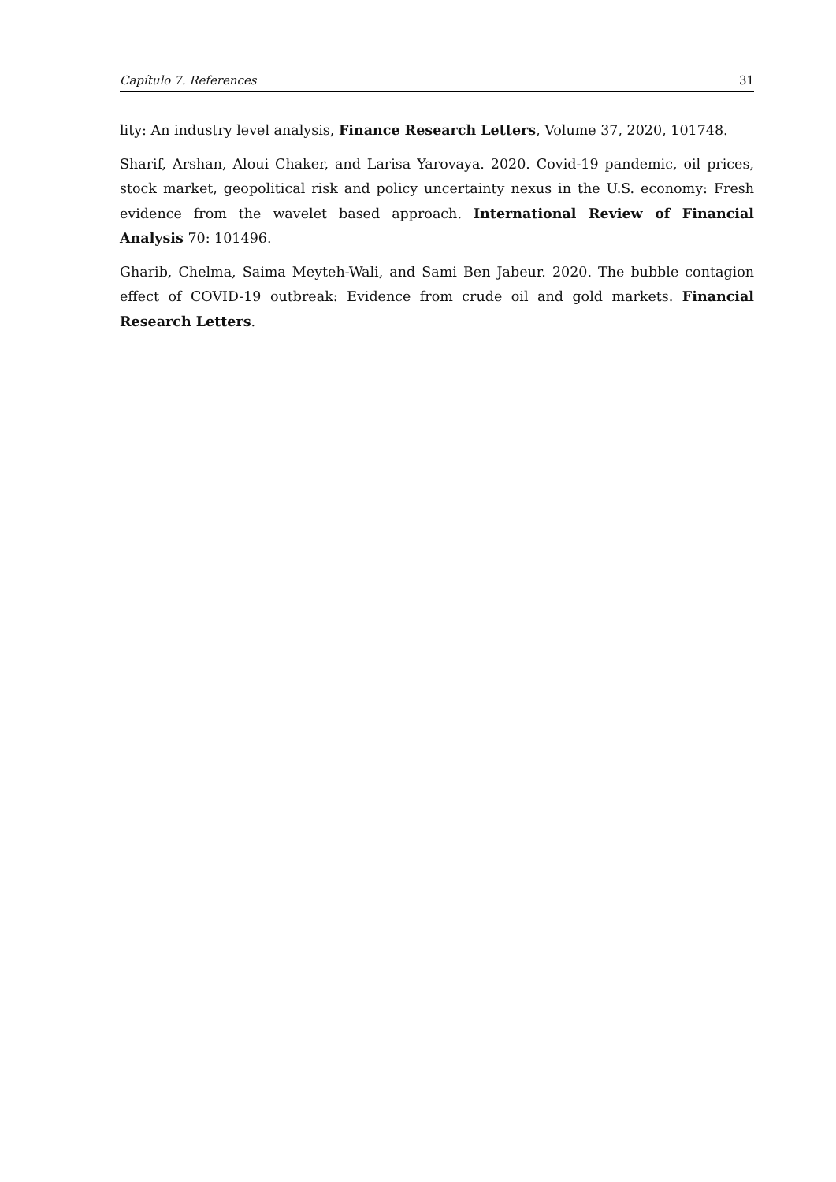Capítulo 7. References 31
lity: An industry level analysis, Finance Research Letters, Volume 37, 2020, 101748.
Sharif, Arshan, Aloui Chaker, and Larisa Yarovaya. 2020. Covid-19 pandemic, oil prices, stock market, geopolitical risk and policy uncertainty nexus in the U.S. economy: Fresh evidence from the wavelet based approach. International Review of Financial Analysis 70: 101496.
Gharib, Chelma, Saima Meyteh-Wali, and Sami Ben Jabeur. 2020. The bubble contagion effect of COVID-19 outbreak: Evidence from crude oil and gold markets. Financial Research Letters.